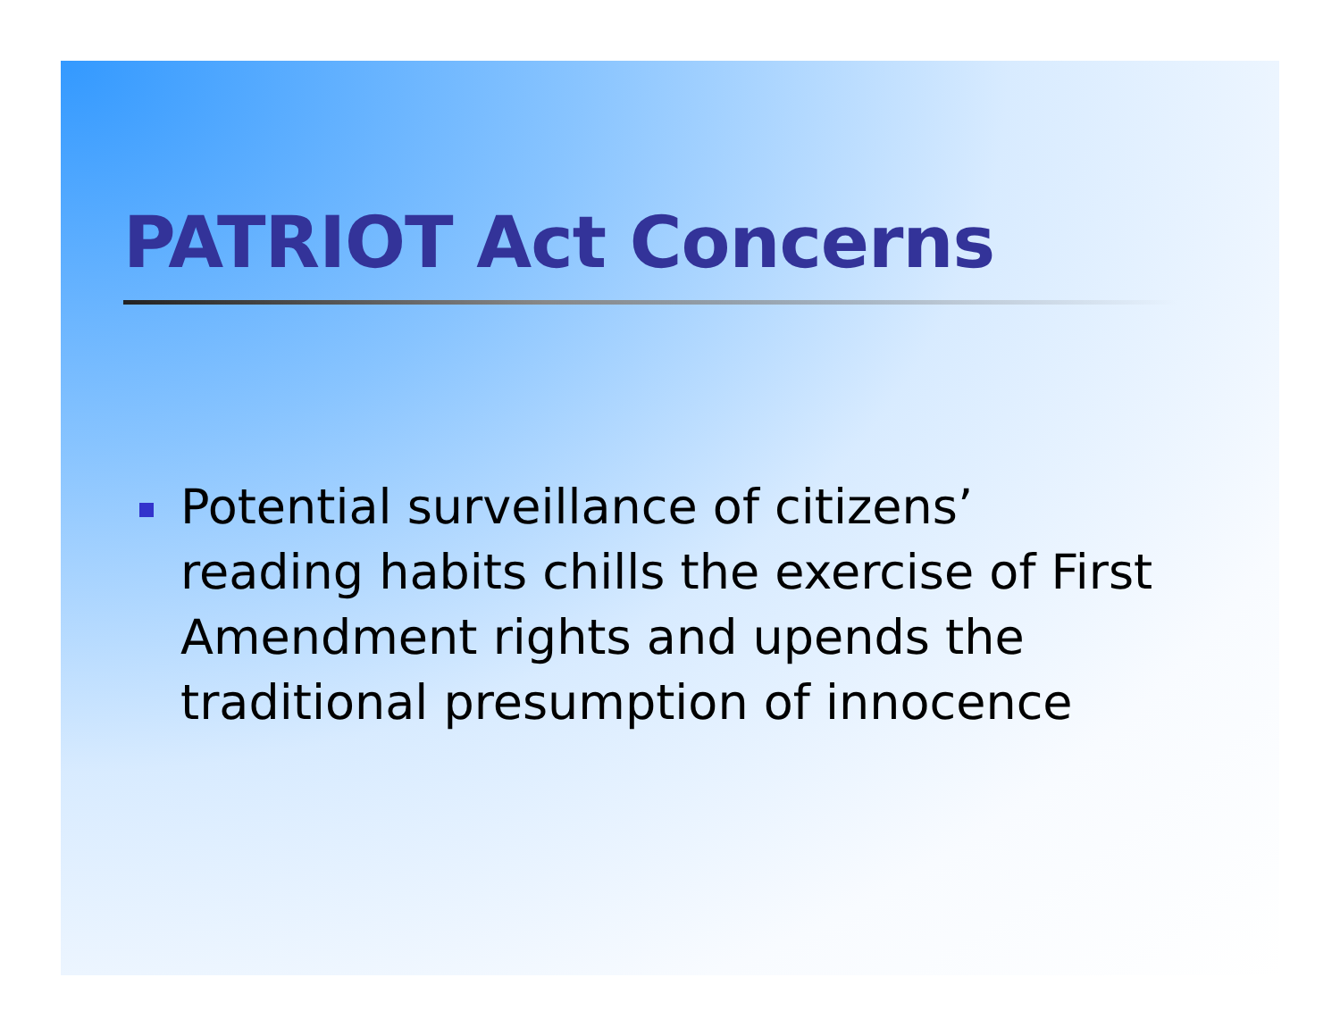PATRIOT Act Concerns
Potential surveillance of citizens’ reading habits chills the exercise of First Amendment rights and upends the traditional presumption of innocence